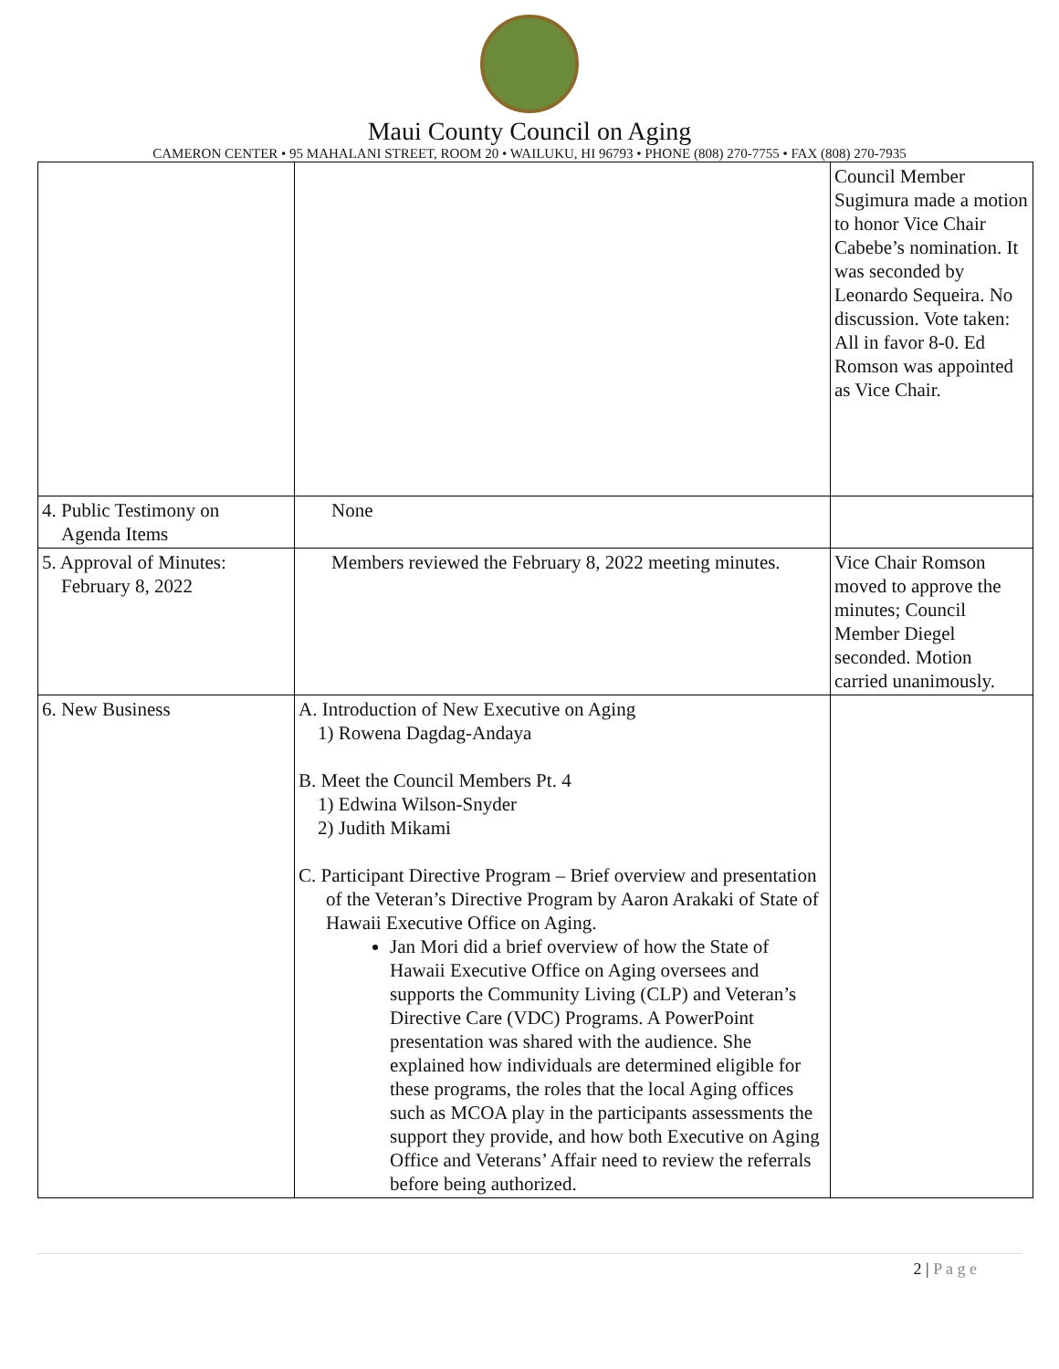Maui County Council on Aging
CAMERON CENTER • 95 MAHALANI STREET, ROOM 20 • WAILUKU, HI 96793 • PHONE (808) 270-7755 • FAX (808) 270-7935
| | | Council Member Sugimura made a motion to honor Vice Chair Cabebe’s nomination. It was seconded by Leonardo Sequeira. No discussion. Vote taken: All in favor 8-0. Ed Romson was appointed as Vice Chair. |
| 4. Public Testimony on Agenda Items | None | |
| 5. Approval of Minutes: February 8, 2022 | Members reviewed the February 8, 2022 meeting minutes. | Vice Chair Romson moved to approve the minutes; Council Member Diegel seconded. Motion carried unanimously. |
| 6. New Business | A. Introduction of New Executive on Aging 1) Rowena Dagdag-Andaya B. Meet the Council Members Pt. 4 1) Edwina Wilson-Snyder 2) Judith Mikami C. Participant Directive Program – Brief overview and presentation of the Veteran’s Directive Program by Aaron Arakaki of State of Hawaii Executive Office on Aging. Jan Mori did a brief overview of how the State of Hawaii Executive Office on Aging oversees and supports the Community Living (CLP) and Veteran’s Directive Care (VDC) Programs. A PowerPoint presentation was shared with the audience. She explained how individuals are determined eligible for these programs, the roles that the local Aging offices such as MCOA play in the participants assessments the support they provide, and how both Executive on Aging Office and Veterans’ Affair need to review the referrals before being authorized. | |
2 | P a g e